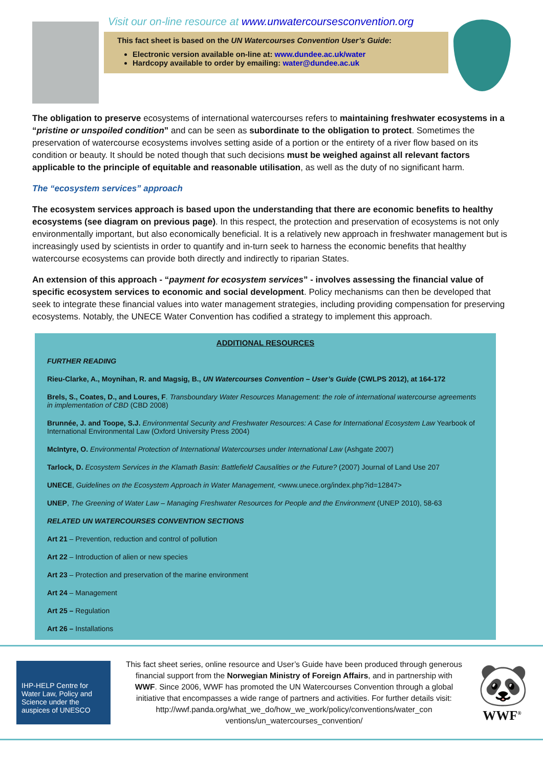Visit our on-line resource at www.unwatercoursesconvention.org
This fact sheet is based on the UN Watercourses Convention User’s Guide:
Electronic version available on-line at: www.dundee.ac.uk/water
Hardcopy available to order by emailing: water@dundee.ac.uk
The obligation to preserve ecosystems of international watercourses refers to maintaining freshwater ecosystems in a “pristine or unspoiled condition” and can be seen as subordinate to the obligation to protect. Sometimes the preservation of watercourse ecosystems involves setting aside of a portion or the entirety of a river flow based on its condition or beauty. It should be noted though that such decisions must be weighed against all relevant factors applicable to the principle of equitable and reasonable utilisation, as well as the duty of no significant harm.
The “ecosystem services” approach
The ecosystem services approach is based upon the understanding that there are economic benefits to healthy ecosystems (see diagram on previous page). In this respect, the protection and preservation of ecosystems is not only environmentally important, but also economically beneficial. It is a relatively new approach in freshwater management but is increasingly used by scientists in order to quantify and in-turn seek to harness the economic benefits that healthy watercourse ecosystems can provide both directly and indirectly to riparian States.
An extension of this approach - “payment for ecosystem services” - involves assessing the financial value of specific ecosystem services to economic and social development. Policy mechanisms can then be developed that seek to integrate these financial values into water management strategies, including providing compensation for preserving ecosystems. Notably, the UNECE Water Convention has codified a strategy to implement this approach.
ADDITIONAL RESOURCES
FURTHER READING
Rieu-Clarke, A., Moynihan, R. and Magsig, B., UN Watercourses Convention – User’s Guide (CWLPS 2012), at 164-172
Brels, S., Coates, D., and Loures, F. Transboundary Water Resources Management: the role of international watercourse agreements in implementation of CBD (CBD 2008)
Brunnée, J. and Toope, S.J. Environmental Security and Freshwater Resources: A Case for International Ecosystem Law Yearbook of International Environmental Law (Oxford University Press 2004)
McIntyre, O. Environmental Protection of International Watercourses under International Law (Ashgate 2007)
Tarlock, D. Ecosystem Services in the Klamath Basin: Battlefield Causalities or the Future? (2007) Journal of Land Use 207
UNECE, Guidelines on the Ecosystem Approach in Water Management, <www.unece.org/index.php?id=12847>
UNEP, The Greening of Water Law – Managing Freshwater Resources for People and the Environment (UNEP 2010), 58-63
RELATED UN WATERCOURSES CONVENTION SECTIONS
Art 21 – Prevention, reduction and control of pollution
Art 22 – Introduction of alien or new species
Art 23 – Protection and preservation of the marine environment
Art 24 – Management
Art 25 – Regulation
Art 26 – Installations
IHP-HELP Centre for Water Law, Policy and Science under the auspices of UNESCO
This fact sheet series, online resource and User’s Guide have been produced through generous financial support from the Norwegian Ministry of Foreign Affairs, and in partnership with WWF. Since 2006, WWF has promoted the UN Watercourses Convention through a global initiative that encompasses a wide range of partners and activities. For further details visit: http://wwf.panda.org/what_we_do/how_we_work/policy/conventions/water_con ventions/un_watercourses_convention/
🐼
WWF<sup>®</sup>